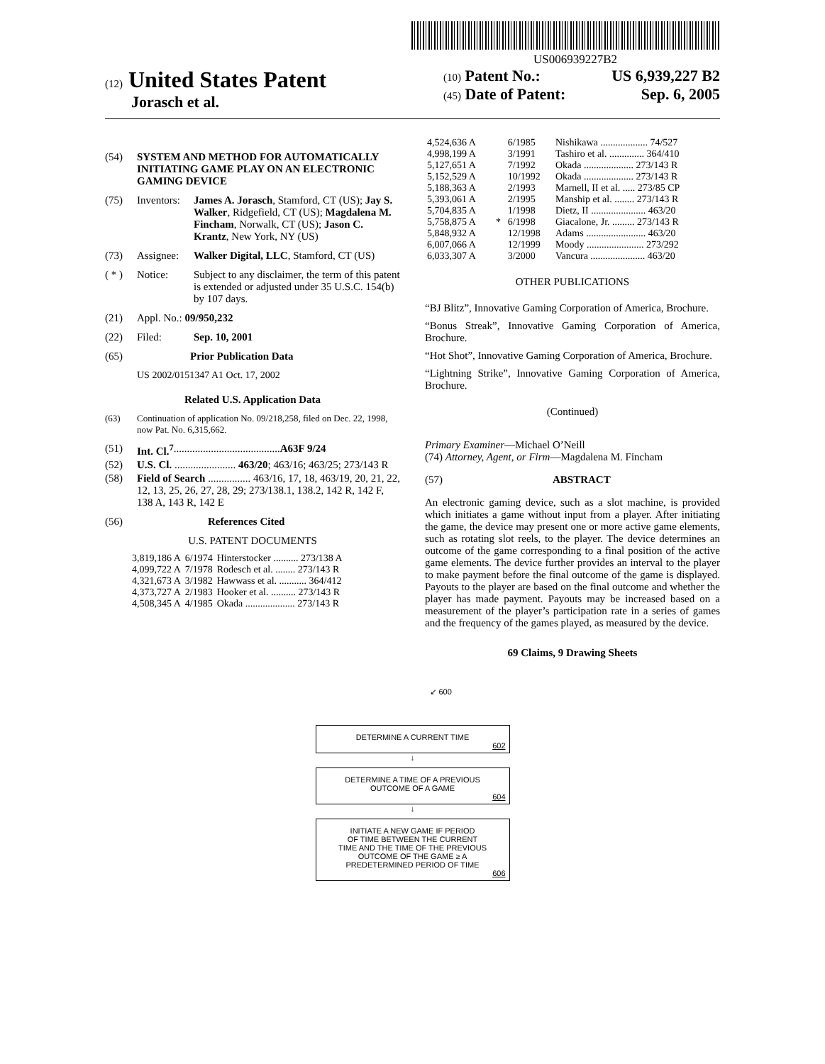US006939227B2
(12) United States Patent
Jorasch et al.
(10) Patent No.: US 6,939,227 B2
(45) Date of Patent: Sep. 6, 2005
(54) SYSTEM AND METHOD FOR AUTOMATICALLY INITIATING GAME PLAY ON AN ELECTRONIC GAMING DEVICE
(75) Inventors: James A. Jorasch, Stamford, CT (US); Jay S. Walker, Ridgefield, CT (US); Magdalena M. Fincham, Norwalk, CT (US); Jason C. Krantz, New York, NY (US)
(73) Assignee: Walker Digital, LLC, Stamford, CT (US)
( * ) Notice: Subject to any disclaimer, the term of this patent is extended or adjusted under 35 U.S.C. 154(b) by 107 days.
(21) Appl. No.: 09/950,232
(22) Filed: Sep. 10, 2001
(65) Prior Publication Data
US 2002/0151347 A1 Oct. 17, 2002
Related U.S. Application Data
(63) Continuation of application No. 09/218,258, filed on Dec. 22, 1998, now Pat. No. 6,315,662.
(51) Int. Cl.<sup>7</sup> ........................................ A63F 9/24
(52) U.S. Cl. ....................... 463/20; 463/16; 463/25; 273/143 R
(58) Field of Search ................ 463/16, 17, 18, 463/19, 20, 21, 22, 12, 13, 25, 26, 27, 28, 29; 273/138.1, 138.2, 142 R, 142 F, 138 A, 143 R, 142 E
(56) References Cited
U.S. PATENT DOCUMENTS
| 3,819,186 A | 6/1974 | Hinterstocker .......... 273/138 A |
| 4,099,722 A | 7/1978 | Rodesch et al. ........ 273/143 R |
| 4,321,673 A | 3/1982 | Hawwass et al. ........... 364/412 |
| 4,373,727 A | 2/1983 | Hooker et al. .......... 273/143 R |
| 4,508,345 A | 4/1985 | Okada .................... 273/143 R |
| 4,524,636 A | | 6/1985 | Nishikawa ................... 74/527 |
| 4,998,199 A | | 3/1991 | Tashiro et al. .............. 364/410 |
| 5,127,651 A | | 7/1992 | Okada .................... 273/143 R |
| 5,152,529 A | | 10/1992 | Okada .................... 273/143 R |
| 5,188,363 A | | 2/1993 | Marnell, II et al. ..... 273/85 CP |
| 5,393,061 A | | 2/1995 | Manship et al. ........ 273/143 R |
| 5,704,835 A | | 1/1998 | Dietz, II ...................... 463/20 |
| 5,758,875 A | * | 6/1998 | Giacalone, Jr. ......... 273/143 R |
| 5,848,932 A | | 12/1998 | Adams ........................ 463/20 |
| 6,007,066 A | | 12/1999 | Moody ....................... 273/292 |
| 6,033,307 A | | 3/2000 | Vancura ...................... 463/20 |
OTHER PUBLICATIONS
“BJ Blitz”, Innovative Gaming Corporation of America, Brochure.
“Bonus Streak”, Innovative Gaming Corporation of America, Brochure.
“Hot Shot”, Innovative Gaming Corporation of America, Brochure.
“Lightning Strike”, Innovative Gaming Corporation of America, Brochure.
(Continued)
Primary Examiner—Michael O’Neill
(74) Attorney, Agent, or Firm—Magdalena M. Fincham
(57) ABSTRACT
An electronic gaming device, such as a slot machine, is provided which initiates a game without input from a player. After initiating the game, the device may present one or more active game elements, such as rotating slot reels, to the player. The device determines an outcome of the game corresponding to a final position of the active game elements. The device further provides an interval to the player to make payment before the final outcome of the game is displayed. Payouts to the player are based on the final outcome and whether the player has made payment. Payouts may be increased based on a measurement of the player’s participation rate in a series of games and the frequency of the games played, as measured by the device.
69 Claims, 9 Drawing Sheets
↙ 600
DETERMINE A CURRENT TIME
602
↓
DETERMINE A TIME OF A PREVIOUS
OUTCOME OF A GAME
604
↓
INITIATE A NEW GAME IF PERIOD
OF TIME BETWEEN THE CURRENT
TIME AND THE TIME OF THE PREVIOUS
OUTCOME OF THE GAME ≥ A
PREDETERMINED PERIOD OF TIME
606